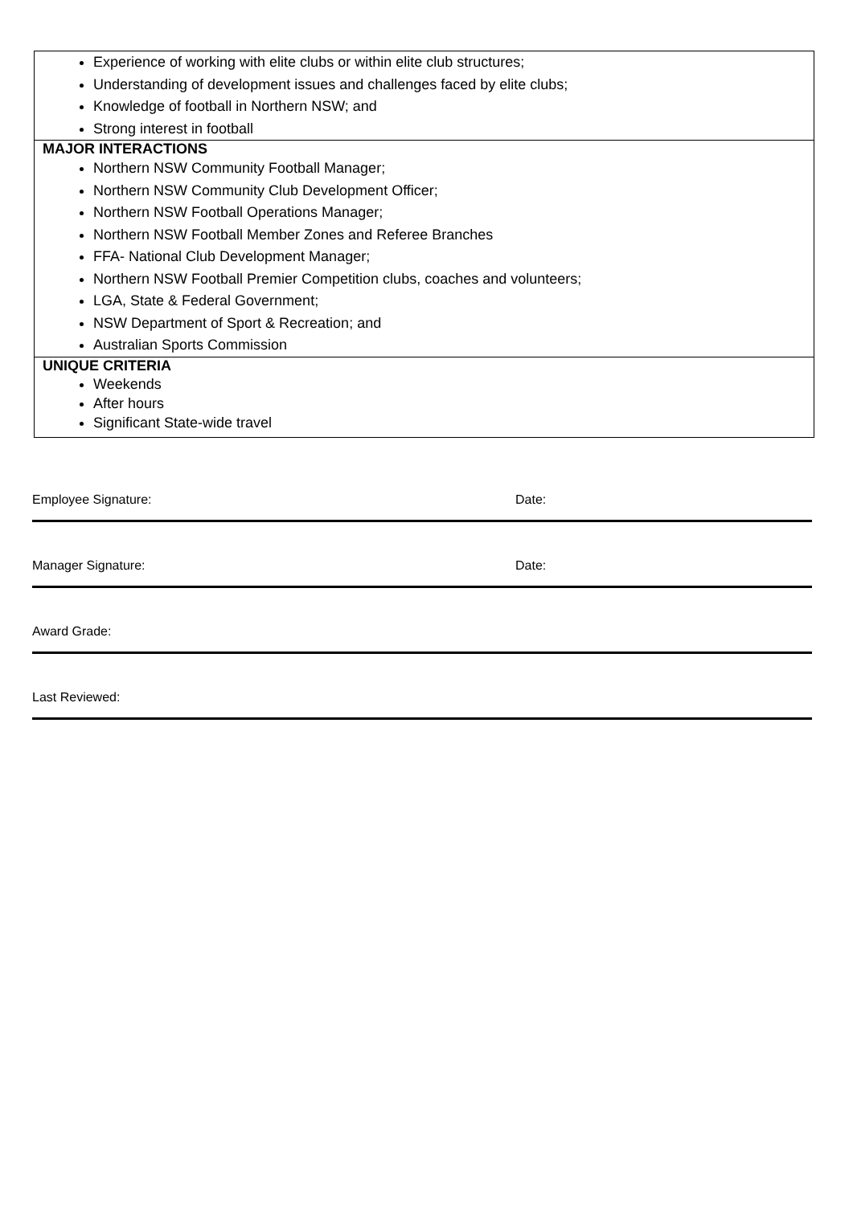| Experience of working with elite clubs or within elite club structures; Understanding of development issues and challenges faced by elite clubs; Knowledge of football in Northern NSW; and Strong interest in football |
| MAJOR INTERACTIONS Northern NSW Community Football Manager; Northern NSW Community Club Development Officer; Northern NSW Football Operations Manager; Northern NSW Football Member Zones and Referee Branches FFA- National Club Development Manager; Northern NSW Football Premier Competition clubs, coaches and volunteers; LGA, State & Federal Government; NSW Department of Sport & Recreation; and Australian Sports Commission |
| UNIQUE CRITERIA Weekends After hours Significant State-wide travel |
Employee Signature: Date:
Manager Signature: Date:
Award Grade:
Last Reviewed: